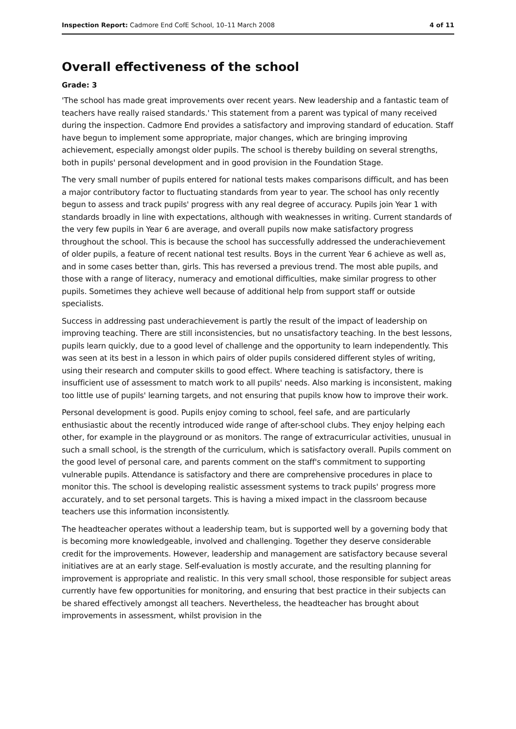Inspection Report: Cadmore End CofE School, 10–11 March 2008 4 of 11
Overall effectiveness of the school
Grade: 3
'The school has made great improvements over recent years. New leadership and a fantastic team of teachers have really raised standards.' This statement from a parent was typical of many received during the inspection. Cadmore End provides a satisfactory and improving standard of education. Staff have begun to implement some appropriate, major changes, which are bringing improving achievement, especially amongst older pupils. The school is thereby building on several strengths, both in pupils' personal development and in good provision in the Foundation Stage.
The very small number of pupils entered for national tests makes comparisons difficult, and has been a major contributory factor to fluctuating standards from year to year. The school has only recently begun to assess and track pupils' progress with any real degree of accuracy. Pupils join Year 1 with standards broadly in line with expectations, although with weaknesses in writing. Current standards of the very few pupils in Year 6 are average, and overall pupils now make satisfactory progress throughout the school. This is because the school has successfully addressed the underachievement of older pupils, a feature of recent national test results. Boys in the current Year 6 achieve as well as, and in some cases better than, girls. This has reversed a previous trend. The most able pupils, and those with a range of literacy, numeracy and emotional difficulties, make similar progress to other pupils. Sometimes they achieve well because of additional help from support staff or outside specialists.
Success in addressing past underachievement is partly the result of the impact of leadership on improving teaching. There are still inconsistencies, but no unsatisfactory teaching. In the best lessons, pupils learn quickly, due to a good level of challenge and the opportunity to learn independently. This was seen at its best in a lesson in which pairs of older pupils considered different styles of writing, using their research and computer skills to good effect. Where teaching is satisfactory, there is insufficient use of assessment to match work to all pupils' needs. Also marking is inconsistent, making too little use of pupils' learning targets, and not ensuring that pupils know how to improve their work.
Personal development is good. Pupils enjoy coming to school, feel safe, and are particularly enthusiastic about the recently introduced wide range of after-school clubs. They enjoy helping each other, for example in the playground or as monitors. The range of extracurricular activities, unusual in such a small school, is the strength of the curriculum, which is satisfactory overall. Pupils comment on the good level of personal care, and parents comment on the staff's commitment to supporting vulnerable pupils. Attendance is satisfactory and there are comprehensive procedures in place to monitor this. The school is developing realistic assessment systems to track pupils' progress more accurately, and to set personal targets. This is having a mixed impact in the classroom because teachers use this information inconsistently.
The headteacher operates without a leadership team, but is supported well by a governing body that is becoming more knowledgeable, involved and challenging. Together they deserve considerable credit for the improvements. However, leadership and management are satisfactory because several initiatives are at an early stage. Self-evaluation is mostly accurate, and the resulting planning for improvement is appropriate and realistic. In this very small school, those responsible for subject areas currently have few opportunities for monitoring, and ensuring that best practice in their subjects can be shared effectively amongst all teachers. Nevertheless, the headteacher has brought about improvements in assessment, whilst provision in the